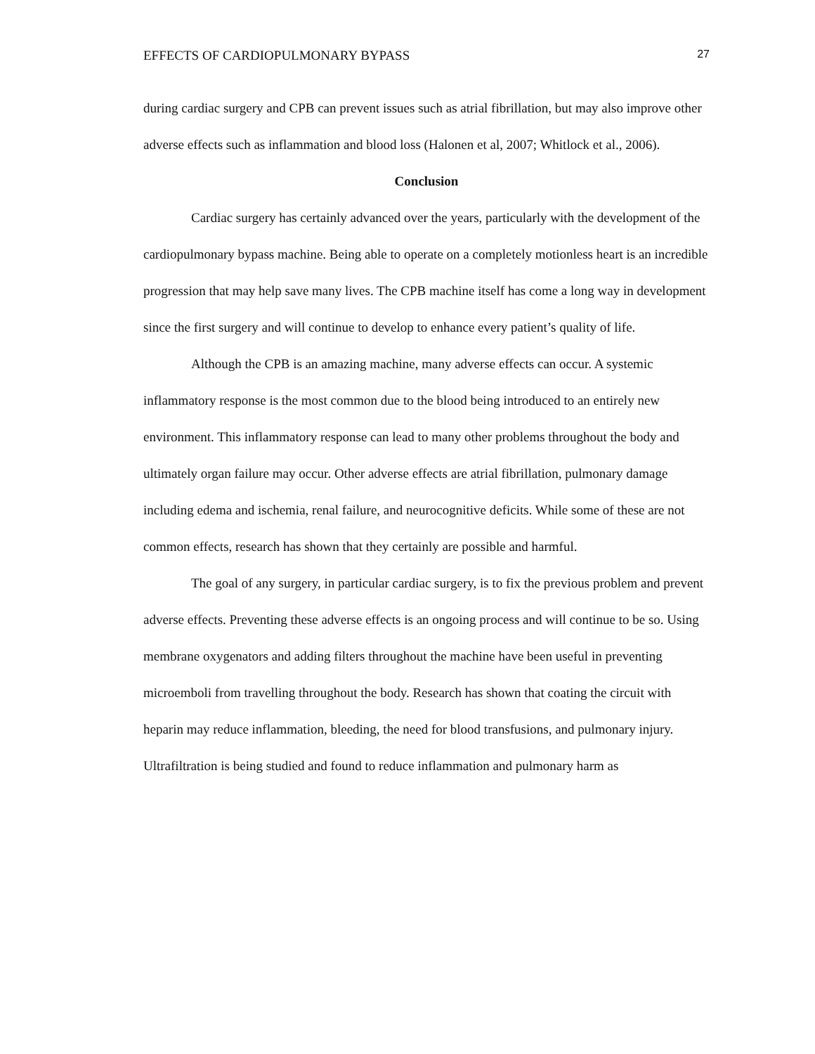EFFECTS OF CARDIOPULMONARY BYPASS 27
during cardiac surgery and CPB can prevent issues such as atrial fibrillation, but may also improve other adverse effects such as inflammation and blood loss (Halonen et al, 2007; Whitlock et al., 2006).
Conclusion
Cardiac surgery has certainly advanced over the years, particularly with the development of the cardiopulmonary bypass machine. Being able to operate on a completely motionless heart is an incredible progression that may help save many lives. The CPB machine itself has come a long way in development since the first surgery and will continue to develop to enhance every patient’s quality of life.
Although the CPB is an amazing machine, many adverse effects can occur. A systemic inflammatory response is the most common due to the blood being introduced to an entirely new environment. This inflammatory response can lead to many other problems throughout the body and ultimately organ failure may occur. Other adverse effects are atrial fibrillation, pulmonary damage including edema and ischemia, renal failure, and neurocognitive deficits. While some of these are not common effects, research has shown that they certainly are possible and harmful.
The goal of any surgery, in particular cardiac surgery, is to fix the previous problem and prevent adverse effects. Preventing these adverse effects is an ongoing process and will continue to be so. Using membrane oxygenators and adding filters throughout the machine have been useful in preventing microemboli from travelling throughout the body. Research has shown that coating the circuit with heparin may reduce inflammation, bleeding, the need for blood transfusions, and pulmonary injury. Ultrafiltration is being studied and found to reduce inflammation and pulmonary harm as